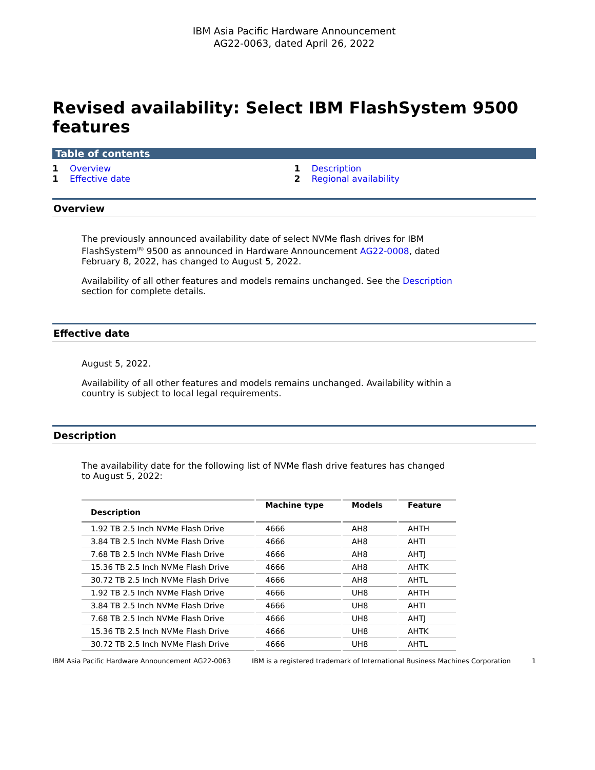IBM Asia Pacific Hardware Announcement
AG22-0063, dated April 26, 2022
Revised availability: Select IBM FlashSystem 9500 features
Table of contents
1 Overview 1 Description 1 Effective date 2 Regional availability
Overview
The previously announced availability date of select NVMe flash drives for IBM FlashSystem<sup>(R)</sup> 9500 as announced in Hardware Announcement AG22-0008, dated February 8, 2022, has changed to August 5, 2022.
Availability of all other features and models remains unchanged. See the Description section for complete details.
Effective date
August 5, 2022.
Availability of all other features and models remains unchanged. Availability within a country is subject to local legal requirements.
Description
The availability date for the following list of NVMe flash drive features has changed to August 5, 2022:
| Description | Machine type | Models | Feature |
| --- | --- | --- | --- |
| 1.92 TB 2.5 Inch NVMe Flash Drive | 4666 | AH8 | AHTH |
| 3.84 TB 2.5 Inch NVMe Flash Drive | 4666 | AH8 | AHTI |
| 7.68 TB 2.5 Inch NVMe Flash Drive | 4666 | AH8 | AHTJ |
| 15.36 TB 2.5 Inch NVMe Flash Drive | 4666 | AH8 | AHTK |
| 30.72 TB 2.5 Inch NVMe Flash Drive | 4666 | AH8 | AHTL |
| 1.92 TB 2.5 Inch NVMe Flash Drive | 4666 | UH8 | AHTH |
| 3.84 TB 2.5 Inch NVMe Flash Drive | 4666 | UH8 | AHTI |
| 7.68 TB 2.5 Inch NVMe Flash Drive | 4666 | UH8 | AHTJ |
| 15.36 TB 2.5 Inch NVMe Flash Drive | 4666 | UH8 | AHTK |
| 30.72 TB 2.5 Inch NVMe Flash Drive | 4666 | UH8 | AHTL |
IBM Asia Pacific Hardware Announcement AG22-0063 IBM is a registered trademark of International Business Machines Corporation 1